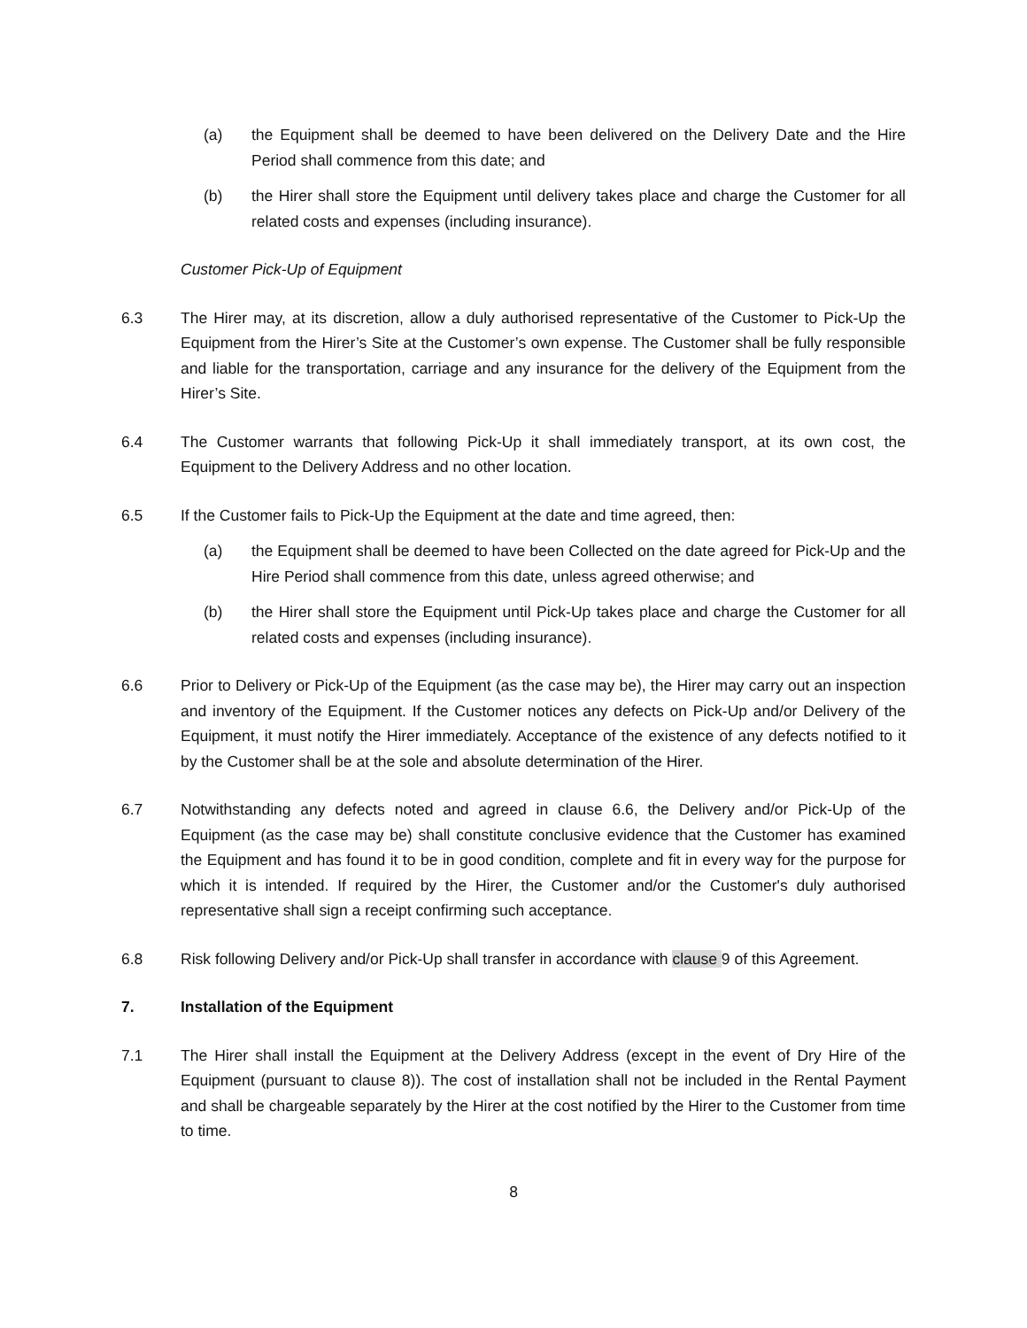(a) the Equipment shall be deemed to have been delivered on the Delivery Date and the Hire Period shall commence from this date; and
(b) the Hirer shall store the Equipment until delivery takes place and charge the Customer for all related costs and expenses (including insurance).
Customer Pick-Up of Equipment
6.3 The Hirer may, at its discretion, allow a duly authorised representative of the Customer to Pick-Up the Equipment from the Hirer’s Site at the Customer’s own expense. The Customer shall be fully responsible and liable for the transportation, carriage and any insurance for the delivery of the Equipment from the Hirer’s Site.
6.4 The Customer warrants that following Pick-Up it shall immediately transport, at its own cost, the Equipment to the Delivery Address and no other location.
6.5 If the Customer fails to Pick-Up the Equipment at the date and time agreed, then:
(a) the Equipment shall be deemed to have been Collected on the date agreed for Pick-Up and the Hire Period shall commence from this date, unless agreed otherwise; and
(b) the Hirer shall store the Equipment until Pick-Up takes place and charge the Customer for all related costs and expenses (including insurance).
6.6 Prior to Delivery or Pick-Up of the Equipment (as the case may be), the Hirer may carry out an inspection and inventory of the Equipment. If the Customer notices any defects on Pick-Up and/or Delivery of the Equipment, it must notify the Hirer immediately. Acceptance of the existence of any defects notified to it by the Customer shall be at the sole and absolute determination of the Hirer.
6.7 Notwithstanding any defects noted and agreed in clause 6.6, the Delivery and/or Pick-Up of the Equipment (as the case may be) shall constitute conclusive evidence that the Customer has examined the Equipment and has found it to be in good condition, complete and fit in every way for the purpose for which it is intended. If required by the Hirer, the Customer and/or the Customer's duly authorised representative shall sign a receipt confirming such acceptance.
6.8 Risk following Delivery and/or Pick-Up shall transfer in accordance with clause 9 of this Agreement.
7. Installation of the Equipment
7.1 The Hirer shall install the Equipment at the Delivery Address (except in the event of Dry Hire of the Equipment (pursuant to clause 8)). The cost of installation shall not be included in the Rental Payment and shall be chargeable separately by the Hirer at the cost notified by the Hirer to the Customer from time to time.
8